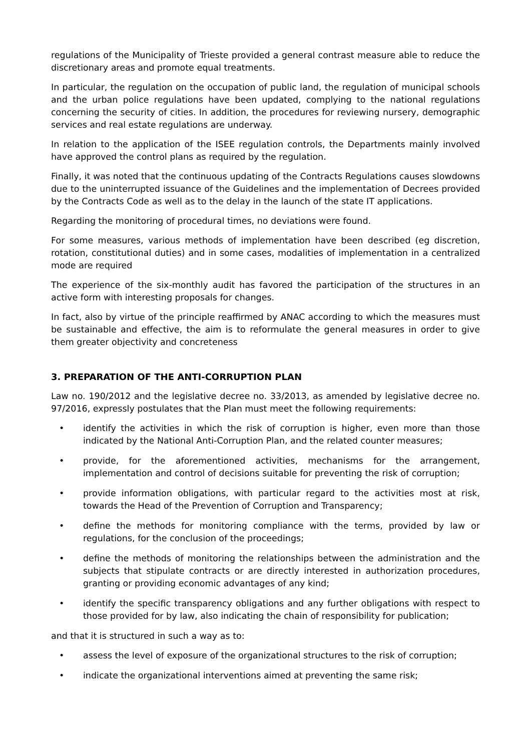regulations of the Municipality of Trieste provided a general contrast measure able to reduce the discretionary areas and promote equal treatments.
In particular, the regulation on the occupation of public land, the regulation of municipal schools and the urban police regulations have been updated, complying to the national regulations concerning the security of cities. In addition, the procedures for reviewing nursery, demographic services and real estate regulations are underway.
In relation to the application of the ISEE regulation controls, the Departments mainly involved have approved the control plans as required by the regulation.
Finally, it was noted that the continuous updating of the Contracts Regulations causes slowdowns due to the uninterrupted issuance of the Guidelines and the implementation of Decrees provided by the Contracts Code as well as to the delay in the launch of the state IT applications.
Regarding the monitoring of procedural times, no deviations were found.
For some measures, various methods of implementation have been described (eg discretion, rotation, constitutional duties) and in some cases, modalities of implementation in a centralized mode are required
The experience of the six-monthly audit has favored the participation of the structures in an active form with interesting proposals for changes.
In fact, also by virtue of the principle reaffirmed by ANAC according to which the measures must be sustainable and effective, the aim is to reformulate the general measures in order to give them greater objectivity and concreteness
3. PREPARATION OF THE ANTI-CORRUPTION PLAN
Law no. 190/2012 and the legislative decree no. 33/2013, as amended by legislative decree no. 97/2016, expressly postulates that the Plan must meet the following requirements:
• identify the activities in which the risk of corruption is higher, even more than those indicated by the National Anti-Corruption Plan, and the related counter measures;
• provide, for the aforementioned activities, mechanisms for the arrangement, implementation and control of decisions suitable for preventing the risk of corruption;
• provide information obligations, with particular regard to the activities most at risk, towards the Head of the Prevention of Corruption and Transparency;
• define the methods for monitoring compliance with the terms, provided by law or regulations, for the conclusion of the proceedings;
• define the methods of monitoring the relationships between the administration and the subjects that stipulate contracts or are directly interested in authorization procedures, granting or providing economic advantages of any kind;
• identify the specific transparency obligations and any further obligations with respect to those provided for by law, also indicating the chain of responsibility for publication;
and that it is structured in such a way as to:
• assess the level of exposure of the organizational structures to the risk of corruption;
• indicate the organizational interventions aimed at preventing the same risk;